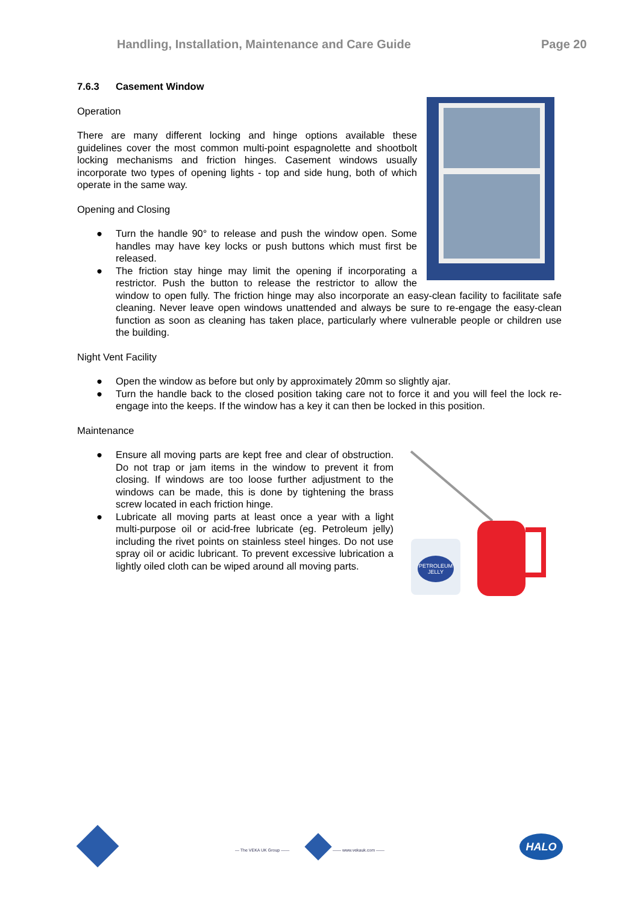Handling, Installation, Maintenance and Care Guide Page 20
7.6.3 Casement Window
Operation
There are many different locking and hinge options available these guidelines cover the most common multi-point espagnolette and shootbolt locking mechanisms and friction hinges. Casement windows usually incorporate two types of opening lights - top and side hung, both of which operate in the same way.
Opening and Closing
● Turn the handle 90° to release and push the window open. Some handles may have key locks or push buttons which must first be released.
● The friction stay hinge may limit the opening if incorporating a restrictor. Push the button to release the restrictor to allow the window to open fully. The friction hinge may also incorporate an easy-clean facility to facilitate safe cleaning. Never leave open windows unattended and always be sure to re-engage the easy-clean function as soon as cleaning has taken place, particularly where vulnerable people or children use the building.
Night Vent Facility
● Open the window as before but only by approximately 20mm so slightly ajar.
● Turn the handle back to the closed position taking care not to force it and you will feel the lock re-engage into the keeps. If the window has a key it can then be locked in this position.
Maintenance
PETROLEUM
JELLY
● Ensure all moving parts are kept free and clear of obstruction. Do not trap or jam items in the window to prevent it from closing. If windows are too loose further adjustment to the windows can be made, this is done by tightening the brass screw located in each friction hinge.
● Lubricate all moving parts at least once a year with a light multi-purpose oil or acid-free lubricate (eg. Petroleum jelly) including the rivet points on stainless steel hinges. Do not use spray oil or acidic lubricant. To prevent excessive lubrication a lightly oiled cloth can be wiped around all moving parts.
— The VEKA UK Group —— —— www.vekauk.com ——
HALO